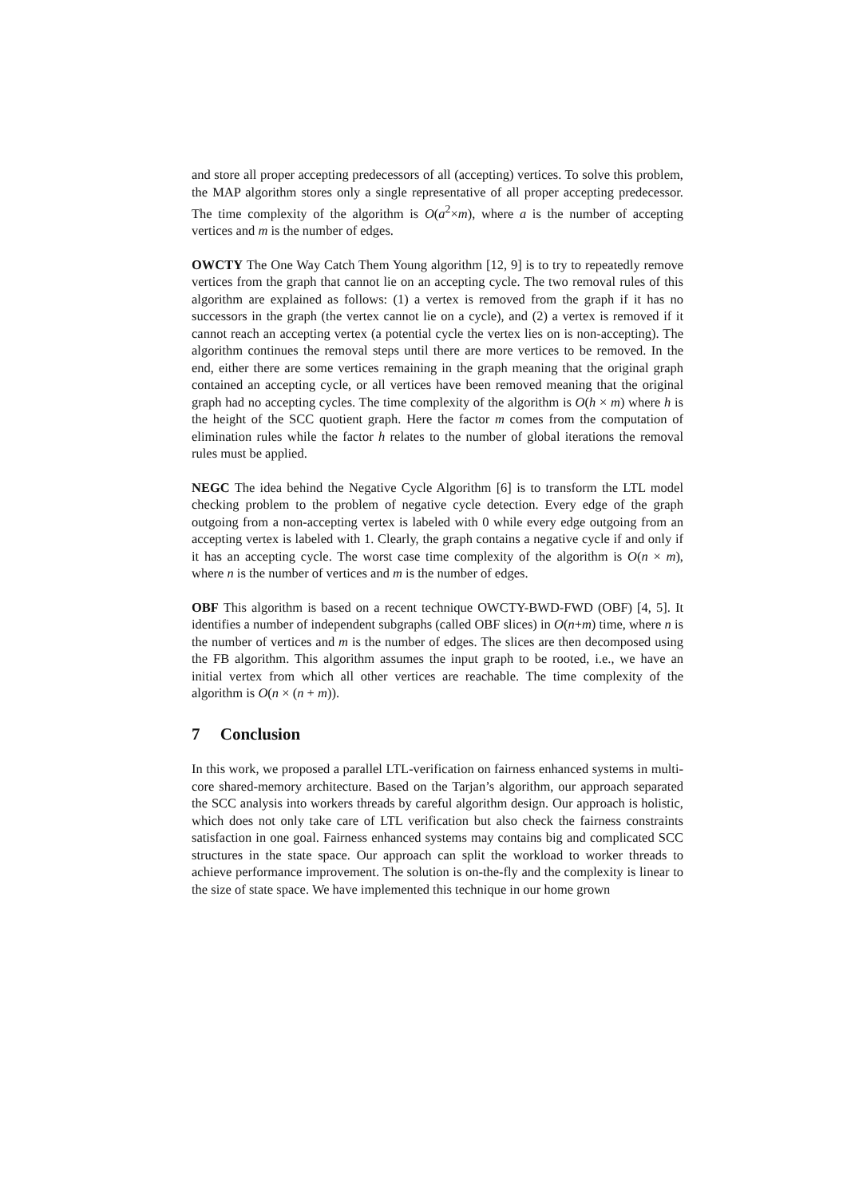and store all proper accepting predecessors of all (accepting) vertices. To solve this problem, the MAP algorithm stores only a single representative of all proper accepting predecessor. The time complexity of the algorithm is O(a<sup>2</sup>×m), where a is the number of accepting vertices and m is the number of edges.
OWCTY The One Way Catch Them Young algorithm [12, 9] is to try to repeatedly remove vertices from the graph that cannot lie on an accepting cycle. The two removal rules of this algorithm are explained as follows: (1) a vertex is removed from the graph if it has no successors in the graph (the vertex cannot lie on a cycle), and (2) a vertex is removed if it cannot reach an accepting vertex (a potential cycle the vertex lies on is non-accepting). The algorithm continues the removal steps until there are more vertices to be removed. In the end, either there are some vertices remaining in the graph meaning that the original graph contained an accepting cycle, or all vertices have been removed meaning that the original graph had no accepting cycles. The time complexity of the algorithm is O(h × m) where h is the height of the SCC quotient graph. Here the factor m comes from the computation of elimination rules while the factor h relates to the number of global iterations the removal rules must be applied.
NEGC The idea behind the Negative Cycle Algorithm [6] is to transform the LTL model checking problem to the problem of negative cycle detection. Every edge of the graph outgoing from a non-accepting vertex is labeled with 0 while every edge outgoing from an accepting vertex is labeled with 1. Clearly, the graph contains a negative cycle if and only if it has an accepting cycle. The worst case time complexity of the algorithm is O(n × m), where n is the number of vertices and m is the number of edges.
OBF This algorithm is based on a recent technique OWCTY-BWD-FWD (OBF) [4, 5]. It identifies a number of independent subgraphs (called OBF slices) in O(n+m) time, where n is the number of vertices and m is the number of edges. The slices are then decomposed using the FB algorithm. This algorithm assumes the input graph to be rooted, i.e., we have an initial vertex from which all other vertices are reachable. The time complexity of the algorithm is O(n × (n + m)).
7 Conclusion
In this work, we proposed a parallel LTL-verification on fairness enhanced systems in multi-core shared-memory architecture. Based on the Tarjan’s algorithm, our approach separated the SCC analysis into workers threads by careful algorithm design. Our approach is holistic, which does not only take care of LTL verification but also check the fairness constraints satisfaction in one goal. Fairness enhanced systems may contains big and complicated SCC structures in the state space. Our approach can split the workload to worker threads to achieve performance improvement. The solution is on-the-fly and the complexity is linear to the size of state space. We have implemented this technique in our home grown